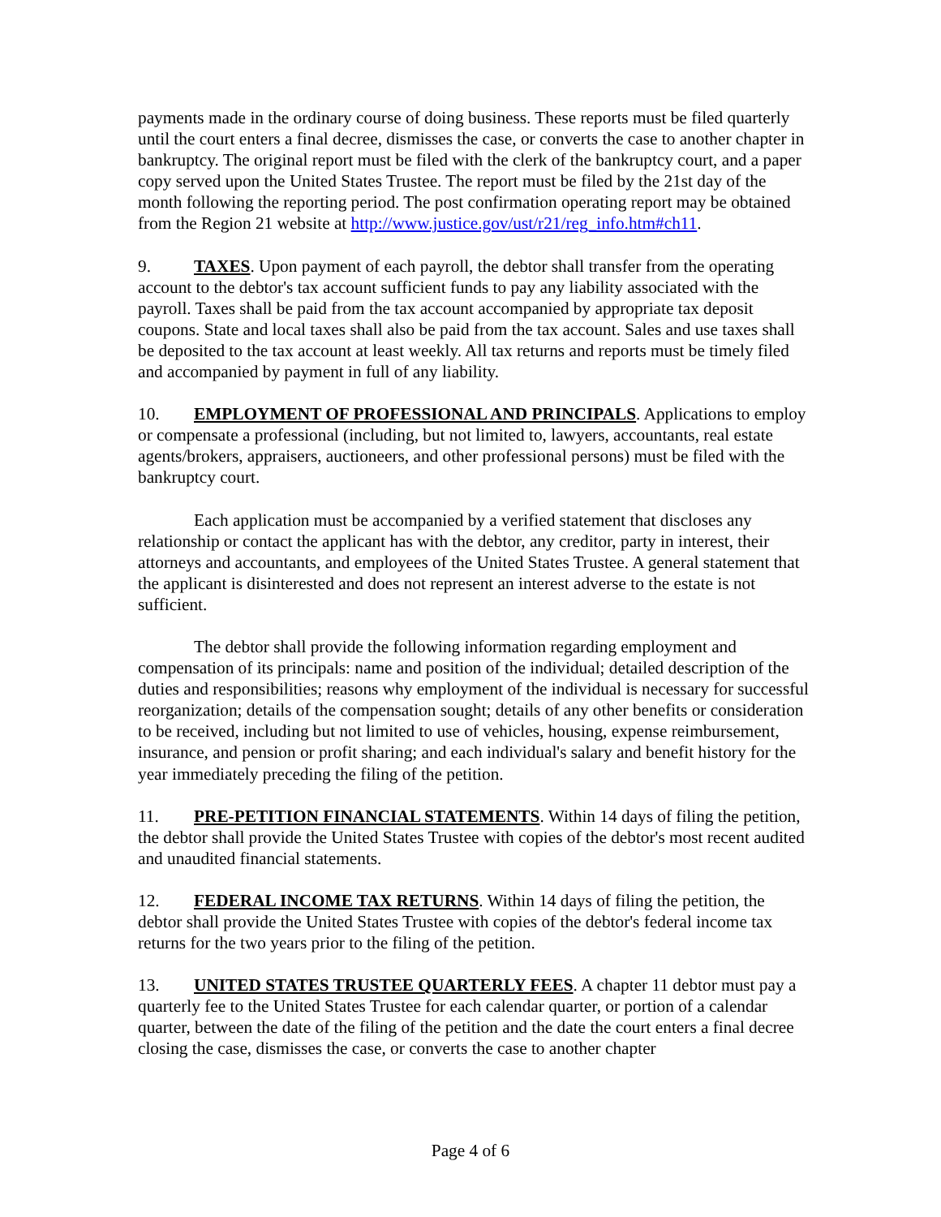payments made in the ordinary course of doing business. These reports must be filed quarterly until the court enters a final decree, dismisses the case, or converts the case to another chapter in bankruptcy. The original report must be filed with the clerk of the bankruptcy court, and a paper copy served upon the United States Trustee. The report must be filed by the 21st day of the month following the reporting period. The post confirmation operating report may be obtained from the Region 21 website at http://www.justice.gov/ust/r21/reg_info.htm#ch11.
9. TAXES. Upon payment of each payroll, the debtor shall transfer from the operating account to the debtor's tax account sufficient funds to pay any liability associated with the payroll. Taxes shall be paid from the tax account accompanied by appropriate tax deposit coupons. State and local taxes shall also be paid from the tax account. Sales and use taxes shall be deposited to the tax account at least weekly. All tax returns and reports must be timely filed and accompanied by payment in full of any liability.
10. EMPLOYMENT OF PROFESSIONAL AND PRINCIPALS. Applications to employ or compensate a professional (including, but not limited to, lawyers, accountants, real estate agents/brokers, appraisers, auctioneers, and other professional persons) must be filed with the bankruptcy court.
Each application must be accompanied by a verified statement that discloses any relationship or contact the applicant has with the debtor, any creditor, party in interest, their attorneys and accountants, and employees of the United States Trustee. A general statement that the applicant is disinterested and does not represent an interest adverse to the estate is not sufficient.
The debtor shall provide the following information regarding employment and compensation of its principals: name and position of the individual; detailed description of the duties and responsibilities; reasons why employment of the individual is necessary for successful reorganization; details of the compensation sought; details of any other benefits or consideration to be received, including but not limited to use of vehicles, housing, expense reimbursement, insurance, and pension or profit sharing; and each individual's salary and benefit history for the year immediately preceding the filing of the petition.
11. PRE-PETITION FINANCIAL STATEMENTS. Within 14 days of filing the petition, the debtor shall provide the United States Trustee with copies of the debtor's most recent audited and unaudited financial statements.
12. FEDERAL INCOME TAX RETURNS. Within 14 days of filing the petition, the debtor shall provide the United States Trustee with copies of the debtor's federal income tax returns for the two years prior to the filing of the petition.
13. UNITED STATES TRUSTEE QUARTERLY FEES. A chapter 11 debtor must pay a quarterly fee to the United States Trustee for each calendar quarter, or portion of a calendar quarter, between the date of the filing of the petition and the date the court enters a final decree closing the case, dismisses the case, or converts the case to another chapter
Page 4 of 6